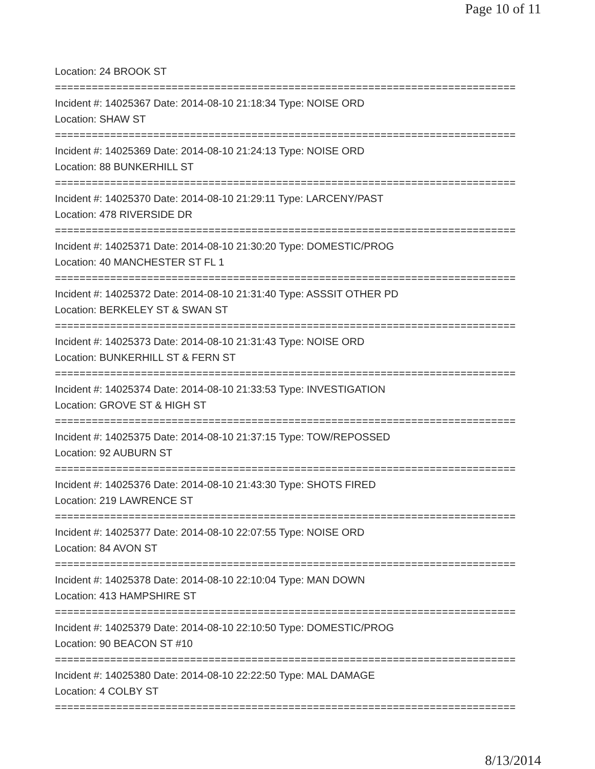Page 10 of 11
Location: 24 BROOK ST
===========================================================================
Incident #: 14025367 Date: 2014-08-10 21:18:34 Type: NOISE ORD
Location: SHAW ST
===========================================================================
Incident #: 14025369 Date: 2014-08-10 21:24:13 Type: NOISE ORD
Location: 88 BUNKERHILL ST
===========================================================================
Incident #: 14025370 Date: 2014-08-10 21:29:11 Type: LARCENY/PAST
Location: 478 RIVERSIDE DR
===========================================================================
Incident #: 14025371 Date: 2014-08-10 21:30:20 Type: DOMESTIC/PROG
Location: 40 MANCHESTER ST FL 1
===========================================================================
Incident #: 14025372 Date: 2014-08-10 21:31:40 Type: ASSSIT OTHER PD
Location: BERKELEY ST & SWAN ST
===========================================================================
Incident #: 14025373 Date: 2014-08-10 21:31:43 Type: NOISE ORD
Location: BUNKERHILL ST & FERN ST
===========================================================================
Incident #: 14025374 Date: 2014-08-10 21:33:53 Type: INVESTIGATION
Location: GROVE ST & HIGH ST
===========================================================================
Incident #: 14025375 Date: 2014-08-10 21:37:15 Type: TOW/REPOSSED
Location: 92 AUBURN ST
===========================================================================
Incident #: 14025376 Date: 2014-08-10 21:43:30 Type: SHOTS FIRED
Location: 219 LAWRENCE ST
===========================================================================
Incident #: 14025377 Date: 2014-08-10 22:07:55 Type: NOISE ORD
Location: 84 AVON ST
===========================================================================
Incident #: 14025378 Date: 2014-08-10 22:10:04 Type: MAN DOWN
Location: 413 HAMPSHIRE ST
===========================================================================
Incident #: 14025379 Date: 2014-08-10 22:10:50 Type: DOMESTIC/PROG
Location: 90 BEACON ST #10
===========================================================================
Incident #: 14025380 Date: 2014-08-10 22:22:50 Type: MAL DAMAGE
Location: 4 COLBY ST
===========================================================================
8/13/2014